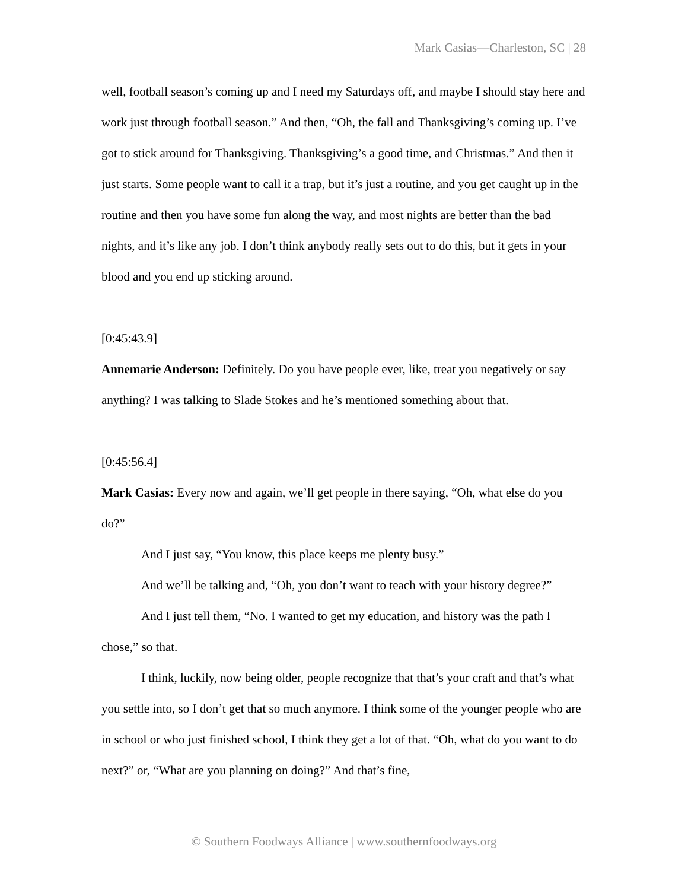Mark Casias—Charleston, SC | 28
well, football season’s coming up and I need my Saturdays off, and maybe I should stay here and work just through football season.” And then, “Oh, the fall and Thanksgiving’s coming up. I’ve got to stick around for Thanksgiving. Thanksgiving’s a good time, and Christmas.” And then it just starts. Some people want to call it a trap, but it’s just a routine, and you get caught up in the routine and then you have some fun along the way, and most nights are better than the bad nights, and it’s like any job. I don’t think anybody really sets out to do this, but it gets in your blood and you end up sticking around.
[0:45:43.9]
Annemarie Anderson: Definitely. Do you have people ever, like, treat you negatively or say anything? I was talking to Slade Stokes and he’s mentioned something about that.
[0:45:56.4]
Mark Casias: Every now and again, we’ll get people in there saying, “Oh, what else do you do?”
And I just say, “You know, this place keeps me plenty busy.”
And we’ll be talking and, “Oh, you don’t want to teach with your history degree?”
And I just tell them, “No. I wanted to get my education, and history was the path I chose,” so that.
I think, luckily, now being older, people recognize that that’s your craft and that’s what you settle into, so I don’t get that so much anymore. I think some of the younger people who are in school or who just finished school, I think they get a lot of that. “Oh, what do you want to do next?” or, “What are you planning on doing?” And that’s fine,
© Southern Foodways Alliance | www.southernfoodways.org